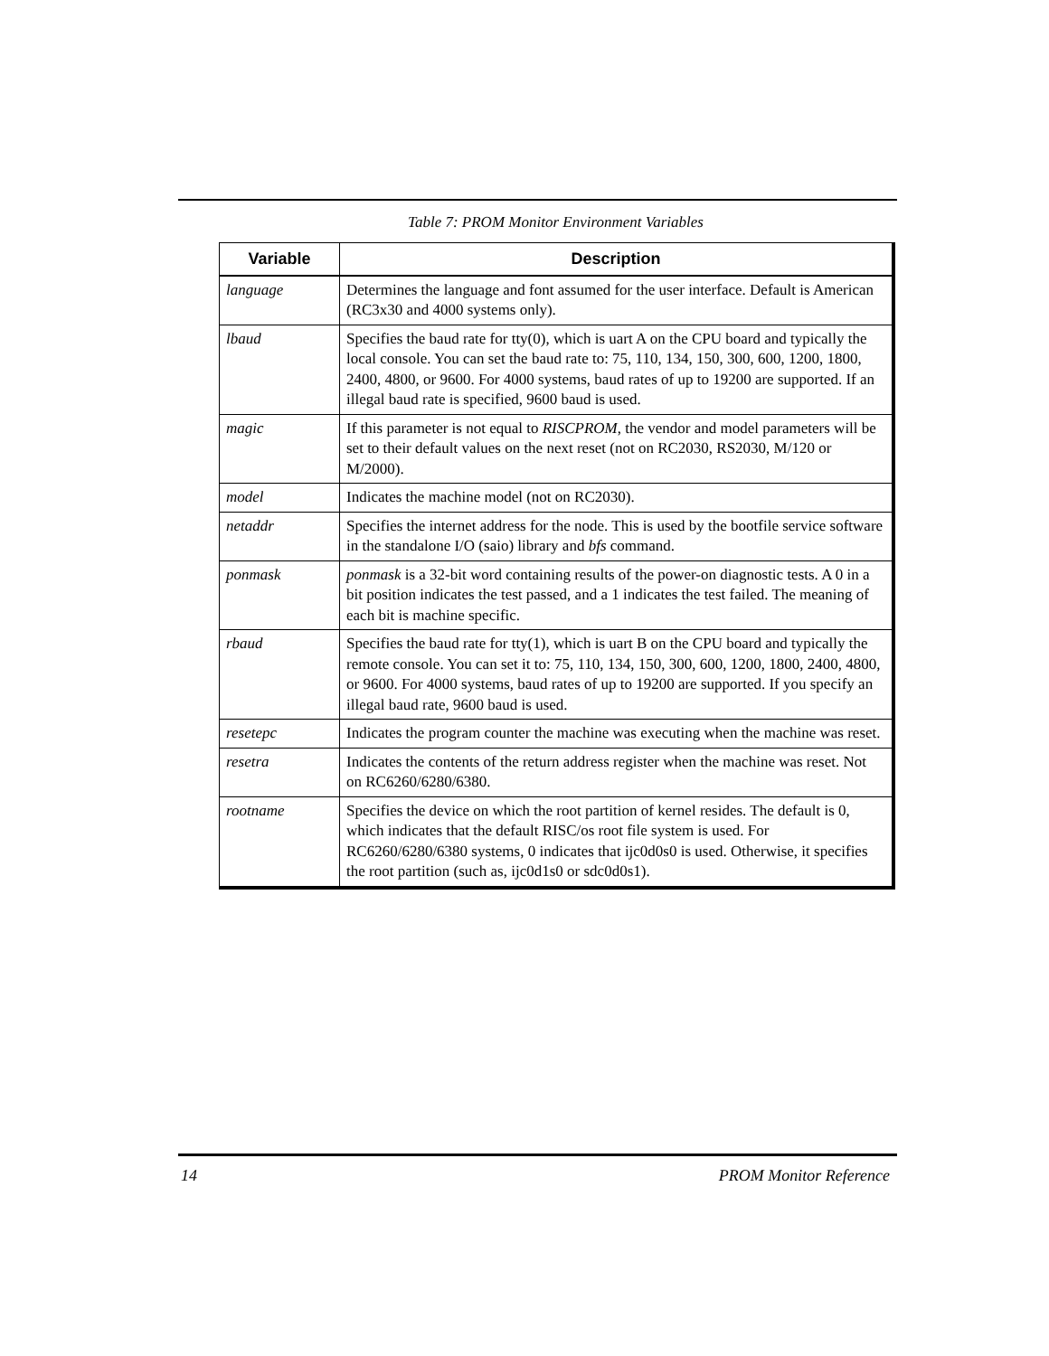Table 7: PROM Monitor Environment Variables
| Variable | Description |
| --- | --- |
| language | Determines the language and font assumed for the user interface. Default is American (RC3x30 and 4000 systems only). |
| lbaud | Specifies the baud rate for tty(0), which is uart A on the CPU board and typically the local console. You can set the baud rate to: 75, 110, 134, 150, 300, 600, 1200, 1800, 2400, 4800, or 9600. For 4000 systems, baud rates of up to 19200 are supported. If an illegal baud rate is specified, 9600 baud is used. |
| magic | If this parameter is not equal to RISCPROM , the vendor and model parameters will be set to their default values on the next reset (not on RC2030, RS2030, M/120 or M/2000). |
| model | Indicates the machine model (not on RC2030). |
| netaddr | Specifies the internet address for the node. This is used by the bootfile service software in the standalone I/O (saio) library and bfs command. |
| ponmask | ponmask is a 32-bit word containing results of the power-on diagnostic tests. A 0 in a bit position indicates the test passed, and a 1 indicates the test failed. The meaning of each bit is machine specific. |
| rbaud | Specifies the baud rate for tty(1), which is uart B on the CPU board and typically the remote console. You can set it to: 75, 110, 134, 150, 300, 600, 1200, 1800, 2400, 4800, or 9600. For 4000 systems, baud rates of up to 19200 are supported. If you specify an illegal baud rate, 9600 baud is used. |
| resetepc | Indicates the program counter the machine was executing when the machine was reset. |
| resetra | Indicates the contents of the return address register when the machine was reset. Not on RC6260/6280/6380. |
| rootname | Specifies the device on which the root partition of kernel resides. The default is 0, which indicates that the default RISC/os root file system is used. For RC6260/6280/6380 systems, 0 indicates that ijc0d0s0 is used. Otherwise, it specifies the root partition (such as, ijc0d1s0 or sdc0d0s1). |
14 PROM Monitor Reference